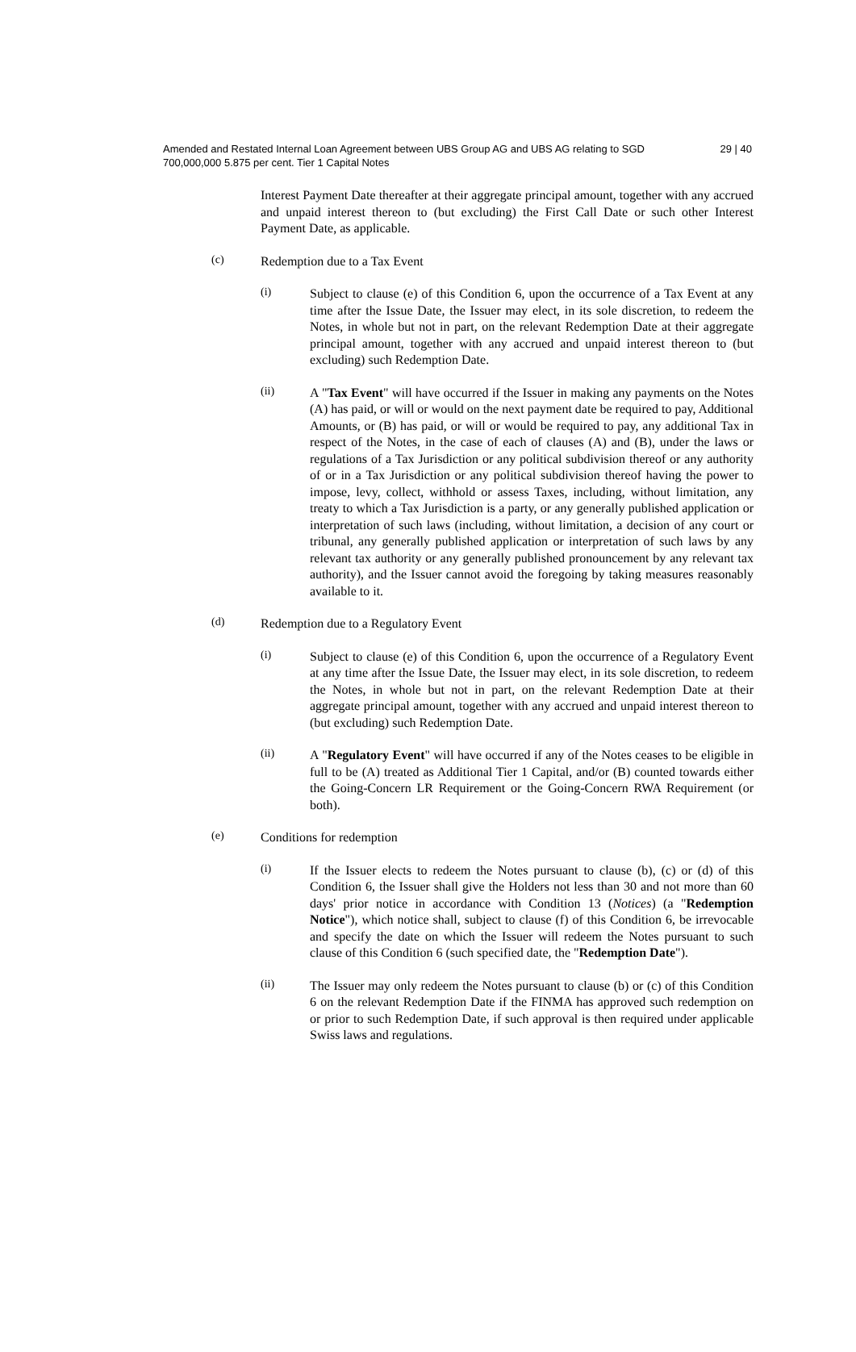Amended and Restated Internal Loan Agreement between UBS Group AG and UBS AG relating to SGD 700,000,000 5.875 per cent. Tier 1 Capital Notes
29 | 40
Interest Payment Date thereafter at their aggregate principal amount, together with any accrued and unpaid interest thereon to (but excluding) the First Call Date or such other Interest Payment Date, as applicable.
(c)
Redemption due to a Tax Event
(i)
Subject to clause (e) of this Condition 6, upon the occurrence of a Tax Event at any time after the Issue Date, the Issuer may elect, in its sole discretion, to redeem the Notes, in whole but not in part, on the relevant Redemption Date at their aggregate principal amount, together with any accrued and unpaid interest thereon to (but excluding) such Redemption Date.
(ii)
A "Tax Event" will have occurred if the Issuer in making any payments on the Notes (A) has paid, or will or would on the next payment date be required to pay, Additional Amounts, or (B) has paid, or will or would be required to pay, any additional Tax in respect of the Notes, in the case of each of clauses (A) and (B), under the laws or regulations of a Tax Jurisdiction or any political subdivision thereof or any authority of or in a Tax Jurisdiction or any political subdivision thereof having the power to impose, levy, collect, withhold or assess Taxes, including, without limitation, any treaty to which a Tax Jurisdiction is a party, or any generally published application or interpretation of such laws (including, without limitation, a decision of any court or tribunal, any generally published application or interpretation of such laws by any relevant tax authority or any generally published pronouncement by any relevant tax authority), and the Issuer cannot avoid the foregoing by taking measures reasonably available to it.
(d)
Redemption due to a Regulatory Event
(i)
Subject to clause (e) of this Condition 6, upon the occurrence of a Regulatory Event at any time after the Issue Date, the Issuer may elect, in its sole discretion, to redeem the Notes, in whole but not in part, on the relevant Redemption Date at their aggregate principal amount, together with any accrued and unpaid interest thereon to (but excluding) such Redemption Date.
(ii)
A "Regulatory Event" will have occurred if any of the Notes ceases to be eligible in full to be (A) treated as Additional Tier 1 Capital, and/or (B) counted towards either the Going-Concern LR Requirement or the Going-Concern RWA Requirement (or both).
(e)
Conditions for redemption
(i)
If the Issuer elects to redeem the Notes pursuant to clause (b), (c) or (d) of this Condition 6, the Issuer shall give the Holders not less than 30 and not more than 60 days' prior notice in accordance with Condition 13 (Notices) (a "Redemption Notice"), which notice shall, subject to clause (f) of this Condition 6, be irrevocable and specify the date on which the Issuer will redeem the Notes pursuant to such clause of this Condition 6 (such specified date, the "Redemption Date").
(ii)
The Issuer may only redeem the Notes pursuant to clause (b) or (c) of this Condition 6 on the relevant Redemption Date if the FINMA has approved such redemption on or prior to such Redemption Date, if such approval is then required under applicable Swiss laws and regulations.